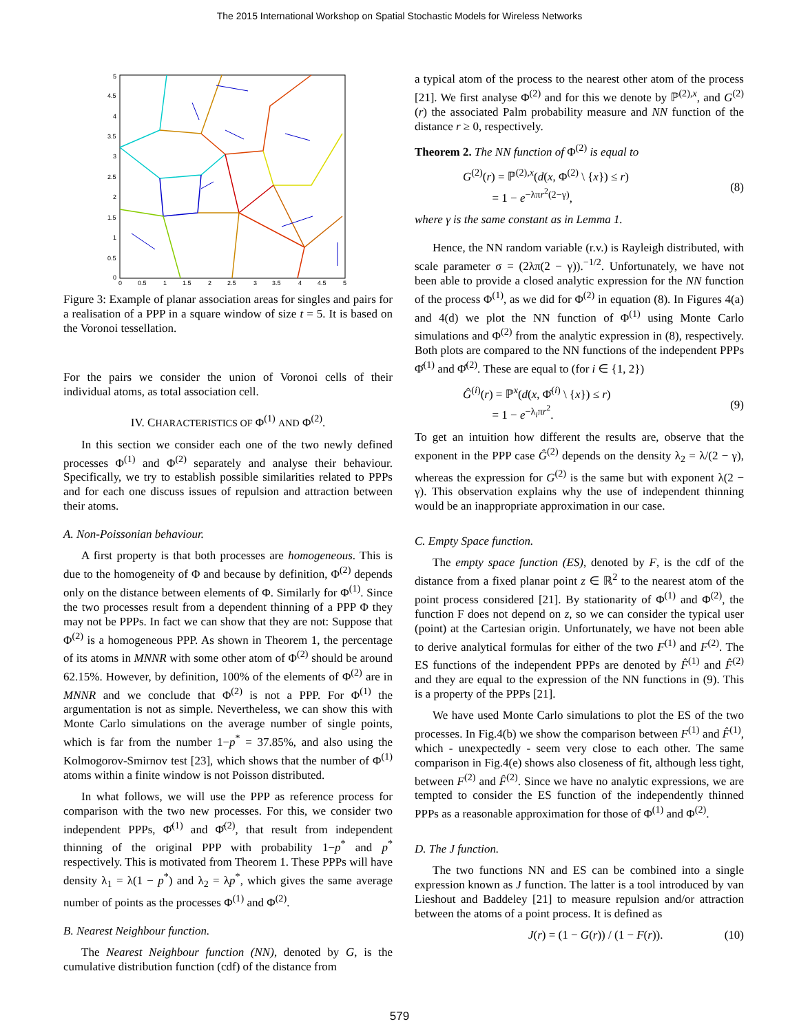The 2015 International Workshop on Spatial Stochastic Models for Wireless Networks
5
4.5
4
3.5
3
2.5
2
1.5
1
0.5
0
0
0.5
1
1.5
2
2.5
3
3.5
4
4.5
5
Figure 3: Example of planar association areas for singles and pairs for a realisation of a PPP in a square window of size t = 5. It is based on the Voronoi tessellation.
For the pairs we consider the union of Voronoi cells of their individual atoms, as total association cell.
IV. CHARACTERISTICS OF Φ<sup>(1)</sup> AND Φ<sup>(2)</sup>.
In this section we consider each one of the two newly defined processes Φ<sup>(1)</sup> and Φ<sup>(2)</sup> separately and analyse their behaviour. Specifically, we try to establish possible similarities related to PPPs and for each one discuss issues of repulsion and attraction between their atoms.
A. Non-Poissonian behaviour.
A first property is that both processes are homogeneous. This is due to the homogeneity of Φ and because by definition, Φ<sup>(2)</sup> depends only on the distance between elements of Φ. Similarly for Φ<sup>(1)</sup>. Since the two processes result from a dependent thinning of a PPP Φ they may not be PPPs. In fact we can show that they are not: Suppose that Φ<sup>(2)</sup> is a homogeneous PPP. As shown in Theorem 1, the percentage of its atoms in MNNR with some other atom of Φ<sup>(2)</sup> should be around 62.15%. However, by definition, 100% of the elements of Φ<sup>(2)</sup> are in MNNR and we conclude that Φ<sup>(2)</sup> is not a PPP. For Φ<sup>(1)</sup> the argumentation is not as simple. Nevertheless, we can show this with Monte Carlo simulations on the average number of single points, which is far from the number 1−p<sup>*</sup> = 37.85%, and also using the Kolmogorov-Smirnov test [23], which shows that the number of Φ<sup>(1)</sup> atoms within a finite window is not Poisson distributed.
In what follows, we will use the PPP as reference process for comparison with the two new processes. For this, we consider two independent PPPs, Φ̂<sup>(1)</sup> and Φ̂<sup>(2)</sup>, that result from independent thinning of the original PPP with probability 1−p<sup>*</sup> and p<sup>*</sup> respectively. This is motivated from Theorem 1. These PPPs will have density λ<sub>1</sub> = λ(1 − p<sup>*</sup>) and λ<sub>2</sub> = λp<sup>*</sup>, which gives the same average number of points as the processes Φ<sup>(1)</sup> and Φ<sup>(2)</sup>.
B. Nearest Neighbour function.
The Nearest Neighbour function (NN), denoted by G, is the cumulative distribution function (cdf) of the distance from
a typical atom of the process to the nearest other atom of the process [21]. We first analyse Φ<sup>(2)</sup> and for this we denote by ℙ<sup>(2),x</sup>, and G<sup>(2)</sup>(r) the associated Palm probability measure and NN function of the distance r ≥ 0, respectively.
Theorem 2. The NN function of Φ<sup>(2)</sup> is equal to
G<sup>(2)</sup>(r) = ℙ<sup>(2),x</sup>(d(x, Φ<sup>(2)</sup> \ {x}) ≤ r)
= 1 − e<sup>−λπr<sup>2</sup>(2−γ)</sup>,
(8)
where γ is the same constant as in Lemma 1.
Hence, the NN random variable (r.v.) is Rayleigh distributed, with scale parameter σ = (2λπ(2 − γ)).<sup>−1/2</sup>. Unfortunately, we have not been able to provide a closed analytic expression for the NN function of the process Φ<sup>(1)</sup>, as we did for Φ<sup>(2)</sup> in equation (8). In Figures 4(a) and 4(d) we plot the NN function of Φ<sup>(1)</sup> using Monte Carlo simulations and Φ<sup>(2)</sup> from the analytic expression in (8), respectively. Both plots are compared to the NN functions of the independent PPPs Φ̂<sup>(1)</sup> and Φ̂<sup>(2)</sup>. These are equal to (for i ∈ {1, 2})
Ĝ<sup>(i)</sup>(r) = ℙ<sup>x</sup>(d(x, Φ̂<sup>(i)</sup> \ {x}) ≤ r)
= 1 − e<sup>−λ<sub>i</sub>πr<sup>2</sup></sup>.
(9)
To get an intuition how different the results are, observe that the exponent in the PPP case Ĝ<sup>(2)</sup> depends on the density λ<sub>2</sub> = λ/(2 − γ), whereas the expression for G<sup>(2)</sup> is the same but with exponent λ(2 − γ). This observation explains why the use of independent thinning would be an inappropriate approximation in our case.
C. Empty Space function.
The empty space function (ES), denoted by F, is the cdf of the distance from a fixed planar point z ∈ ℝ<sup>2</sup> to the nearest atom of the point process considered [21]. By stationarity of Φ<sup>(1)</sup> and Φ<sup>(2)</sup>, the function F does not depend on z, so we can consider the typical user (point) at the Cartesian origin. Unfortunately, we have not been able to derive analytical formulas for either of the two F<sup>(1)</sup> and F<sup>(2)</sup>. The ES functions of the independent PPPs are denoted by F̂<sup>(1)</sup> and F̂<sup>(2)</sup> and they are equal to the expression of the NN functions in (9). This is a property of the PPPs [21].
We have used Monte Carlo simulations to plot the ES of the two processes. In Fig.4(b) we show the comparison between F<sup>(1)</sup> and F̂<sup>(1)</sup>, which - unexpectedly - seem very close to each other. The same comparison in Fig.4(e) shows also closeness of fit, although less tight, between F<sup>(2)</sup> and F̂<sup>(2)</sup>. Since we have no analytic expressions, we are tempted to consider the ES function of the independently thinned PPPs as a reasonable approximation for those of Φ<sup>(1)</sup> and Φ<sup>(2)</sup>.
D. The J function.
The two functions NN and ES can be combined into a single expression known as J function. The latter is a tool introduced by van Lieshout and Baddeley [21] to measure repulsion and/or attraction between the atoms of a point process. It is defined as
J(r) = (1 − G(r)) / (1 − F(r)). (10)
579